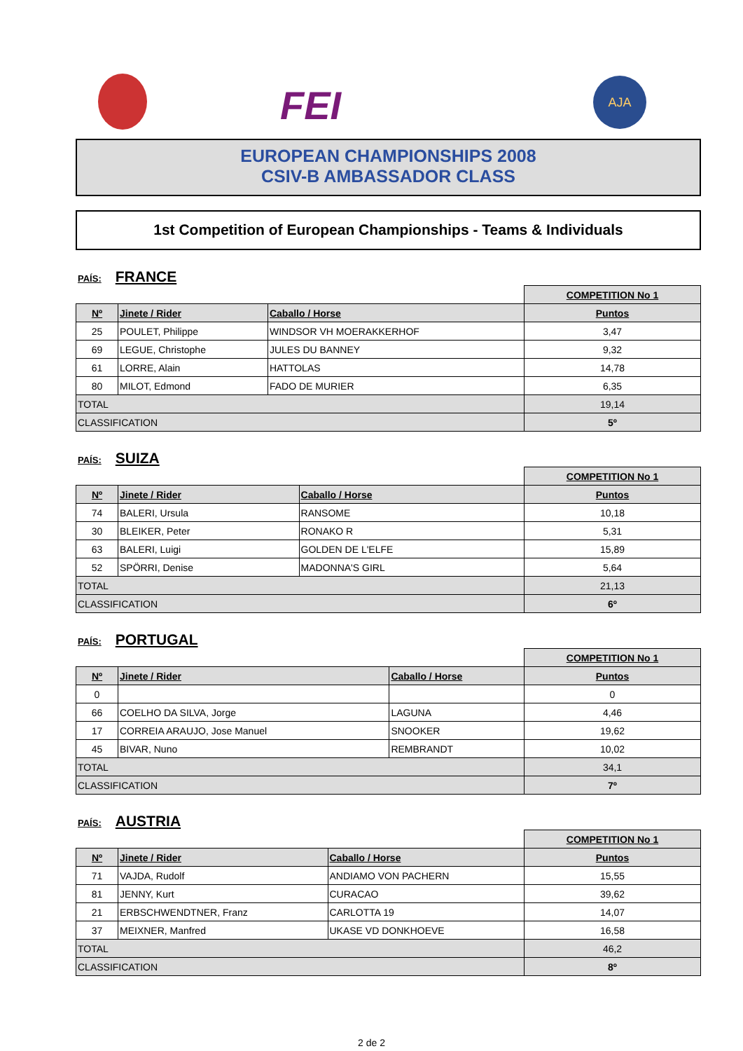FEI AJA
EUROPEAN CHAMPIONSHIPS 2008
CSIV-B AMBASSADOR CLASS
1st Competition of European Championships - Teams & Individuals
PAÍS: FRANCE
| | | | COMPETITION No 1 |
| Nº | Jinete / Rider | Caballo / Horse | Puntos |
| 25 | POULET, Philippe | WINDSOR VH MOERAKKERHOF | 3,47 |
| 69 | LEGUE, Christophe | JULES DU BANNEY | 9,32 |
| 61 | LORRE, Alain | HATTOLAS | 14,78 |
| 80 | MILOT, Edmond | FADO DE MURIER | 6,35 |
| TOTAL | | | 19,14 |
| CLASSIFICATION | | | 5º |
PAÍS: SUIZA
| | | | COMPETITION No 1 |
| Nº | Jinete / Rider | Caballo / Horse | Puntos |
| 74 | BALERI, Ursula | RANSOME | 10,18 |
| 30 | BLEIKER, Peter | RONAKO R | 5,31 |
| 63 | BALERI, Luigi | GOLDEN DE L'ELFE | 15,89 |
| 52 | SPÖRRI, Denise | MADONNA'S GIRL | 5,64 |
| TOTAL | | | 21,13 |
| CLASSIFICATION | | | 6º |
PAÍS: PORTUGAL
| | | | COMPETITION No 1 |
| Nº | Jinete / Rider | Caballo / Horse | Puntos |
| 0 | | | 0 |
| 66 | COELHO DA SILVA, Jorge | LAGUNA | 4,46 |
| 17 | CORREIA ARAUJO, Jose Manuel | SNOOKER | 19,62 |
| 45 | BIVAR, Nuno | REMBRANDT | 10,02 |
| TOTAL | | | 34,1 |
| CLASSIFICATION | | | 7º |
PAÍS: AUSTRIA
| | | | COMPETITION No 1 |
| Nº | Jinete / Rider | Caballo / Horse | Puntos |
| 71 | VAJDA, Rudolf | ANDIAMO VON PACHERN | 15,55 |
| 81 | JENNY, Kurt | CURACAO | 39,62 |
| 21 | ERBSCHWENDTNER, Franz | CARLOTTA 19 | 14,07 |
| 37 | MEIXNER, Manfred | UKASE VD DONKHOEVE | 16,58 |
| TOTAL | | | 46,2 |
| CLASSIFICATION | | | 8º |
2 de 2